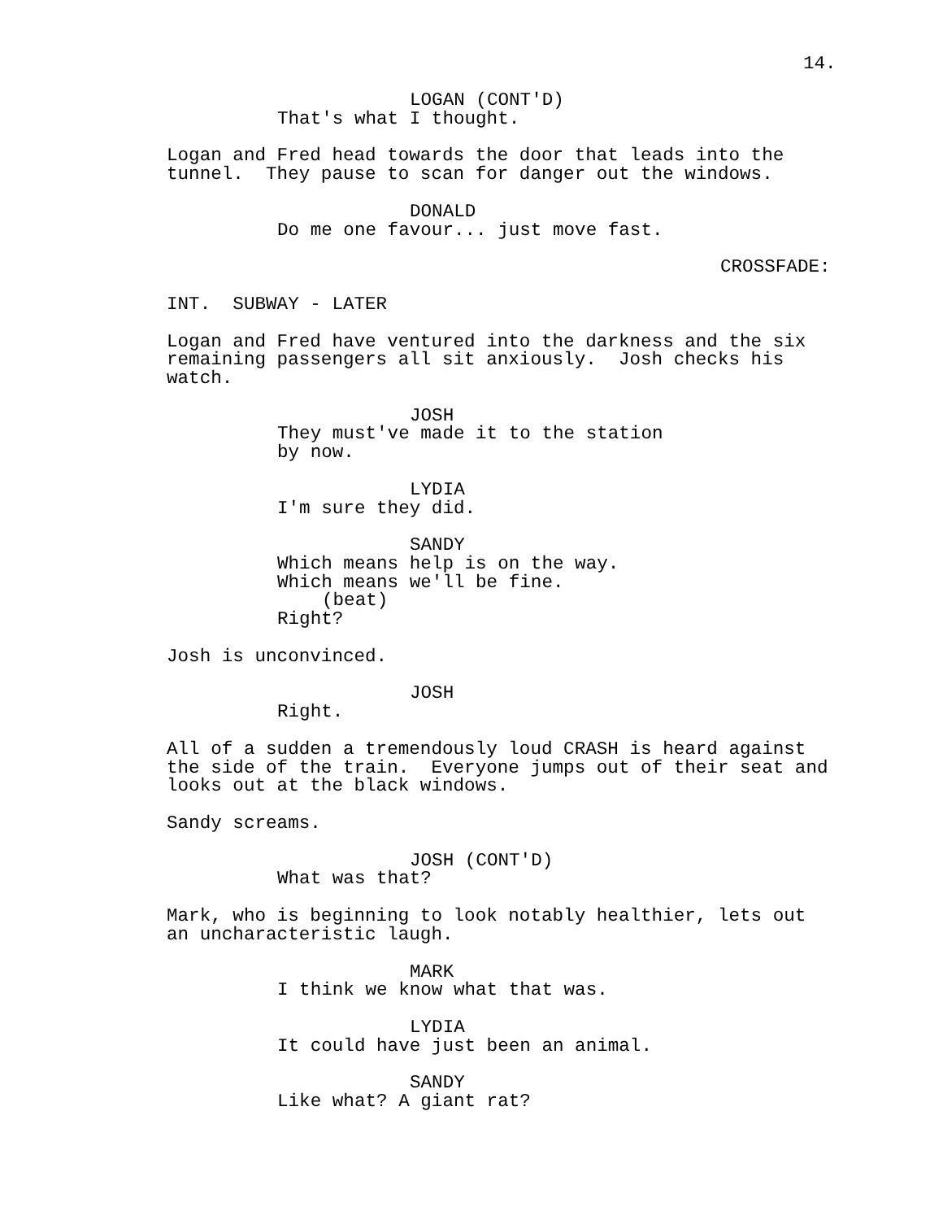14.
LOGAN (CONT'D)
That's what I thought.
Logan and Fred head towards the door that leads into the tunnel. They pause to scan for danger out the windows.
DONALD
Do me one favour... just move fast.
CROSSFADE:
INT. SUBWAY - LATER
Logan and Fred have ventured into the darkness and the six remaining passengers all sit anxiously. Josh checks his watch.
JOSH
They must've made it to the station by now.
LYDIA
I'm sure they did.
SANDY
Which means help is on the way. Which means we'll be fine.
(beat)
Right?
Josh is unconvinced.
JOSH
Right.
All of a sudden a tremendously loud CRASH is heard against the side of the train. Everyone jumps out of their seat and looks out at the black windows.
Sandy screams.
JOSH (CONT'D)
What was that?
Mark, who is beginning to look notably healthier, lets out an uncharacteristic laugh.
MARK
I think we know what that was.
LYDIA
It could have just been an animal.
SANDY
Like what? A giant rat?